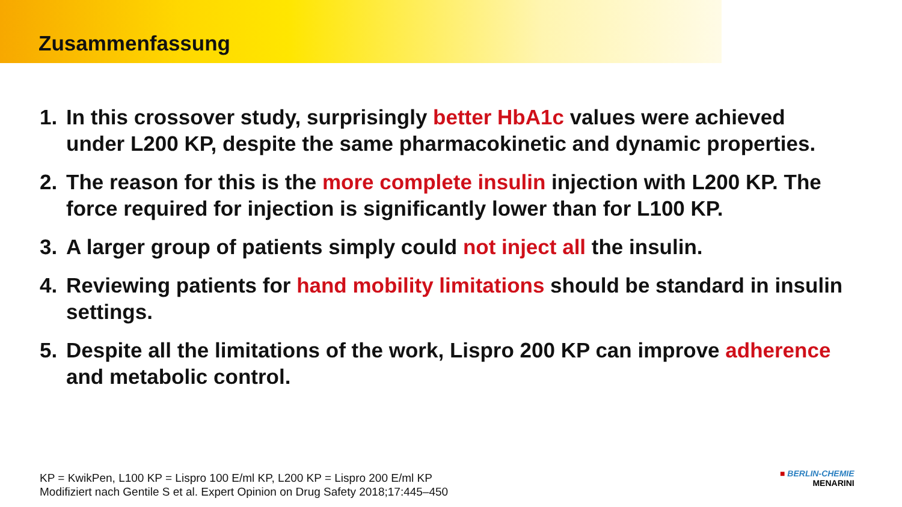Zusammenfassung
1. In this crossover study, surprisingly better HbA1c values were achieved under L200 KP, despite the same pharmacokinetic and dynamic properties.
2. The reason for this is the more complete insulin injection with L200 KP. The force required for injection is significantly lower than for L100 KP.
3. A larger group of patients simply could not inject all the insulin.
4. Reviewing patients for hand mobility limitations should be standard in insulin settings.
5. Despite all the limitations of the work, Lispro 200 KP can improve adherence and metabolic control.
KP = KwikPen, L100 KP = Lispro 100 E/ml KP, L200 KP = Lispro 200 E/ml KP
Modifiziert nach Gentile S et al. Expert Opinion on Drug Safety 2018;17:445–450
■ BERLIN-CHEMIE
MENARINI